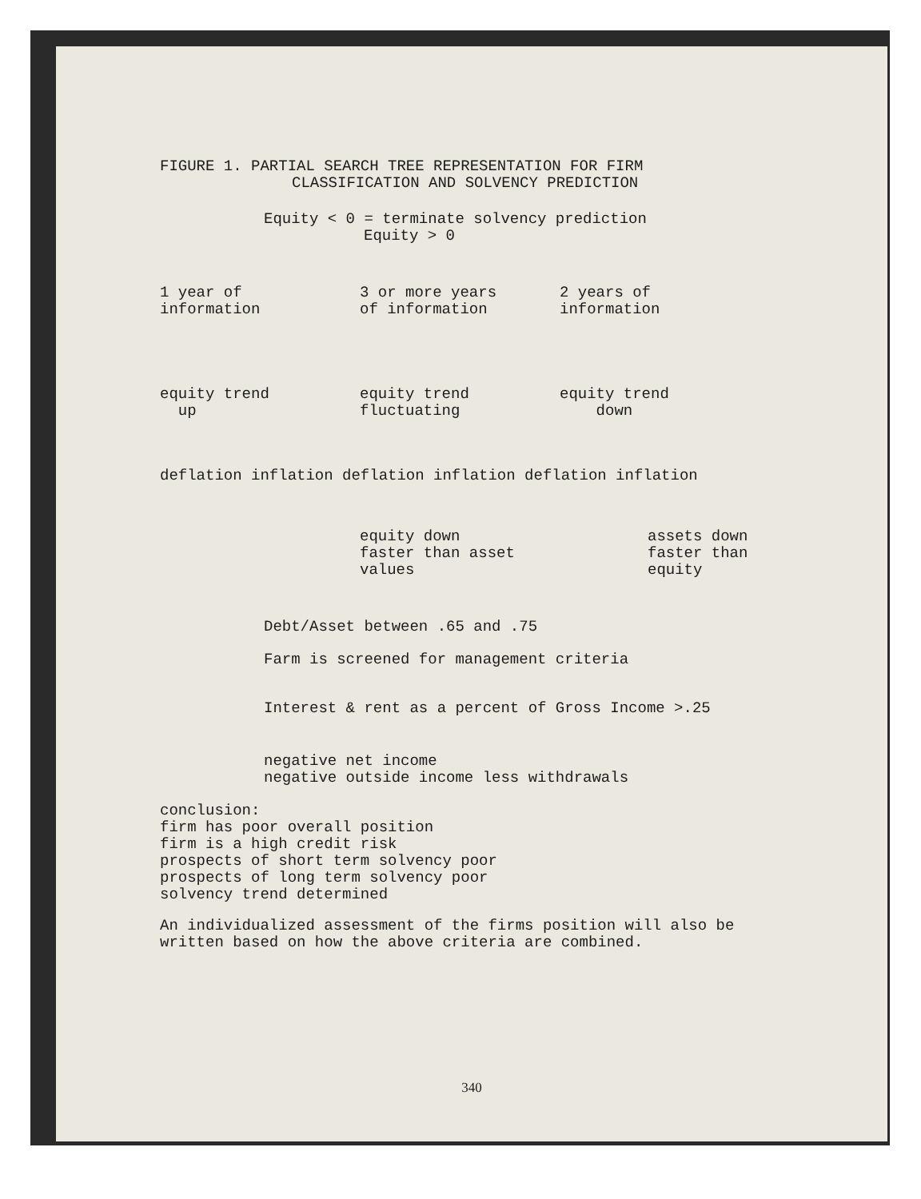FIGURE 1. PARTIAL SEARCH TREE REPRESENTATION FOR FIRM
CLASSIFICATION AND SOLVENCY PREDICTION
Equity < 0 = terminate solvency prediction
Equity > 0
1 year of
information
3 or more years
of information
2 years of
information
equity trend
up
equity trend
fluctuating
equity trend
down
deflation inflation deflation inflation deflation inflation
equity down
faster than asset
values
assets down
faster than
equity
Debt/Asset between .65 and .75
Farm is screened for management criteria
Interest & rent as a percent of Gross Income >.25
negative net income
negative outside income less withdrawals
conclusion:
firm has poor overall position
firm is a high credit risk
prospects of short term solvency poor
prospects of long term solvency poor
solvency trend determined
An individualized assessment of the firms position will also be
written based on how the above criteria are combined.
340